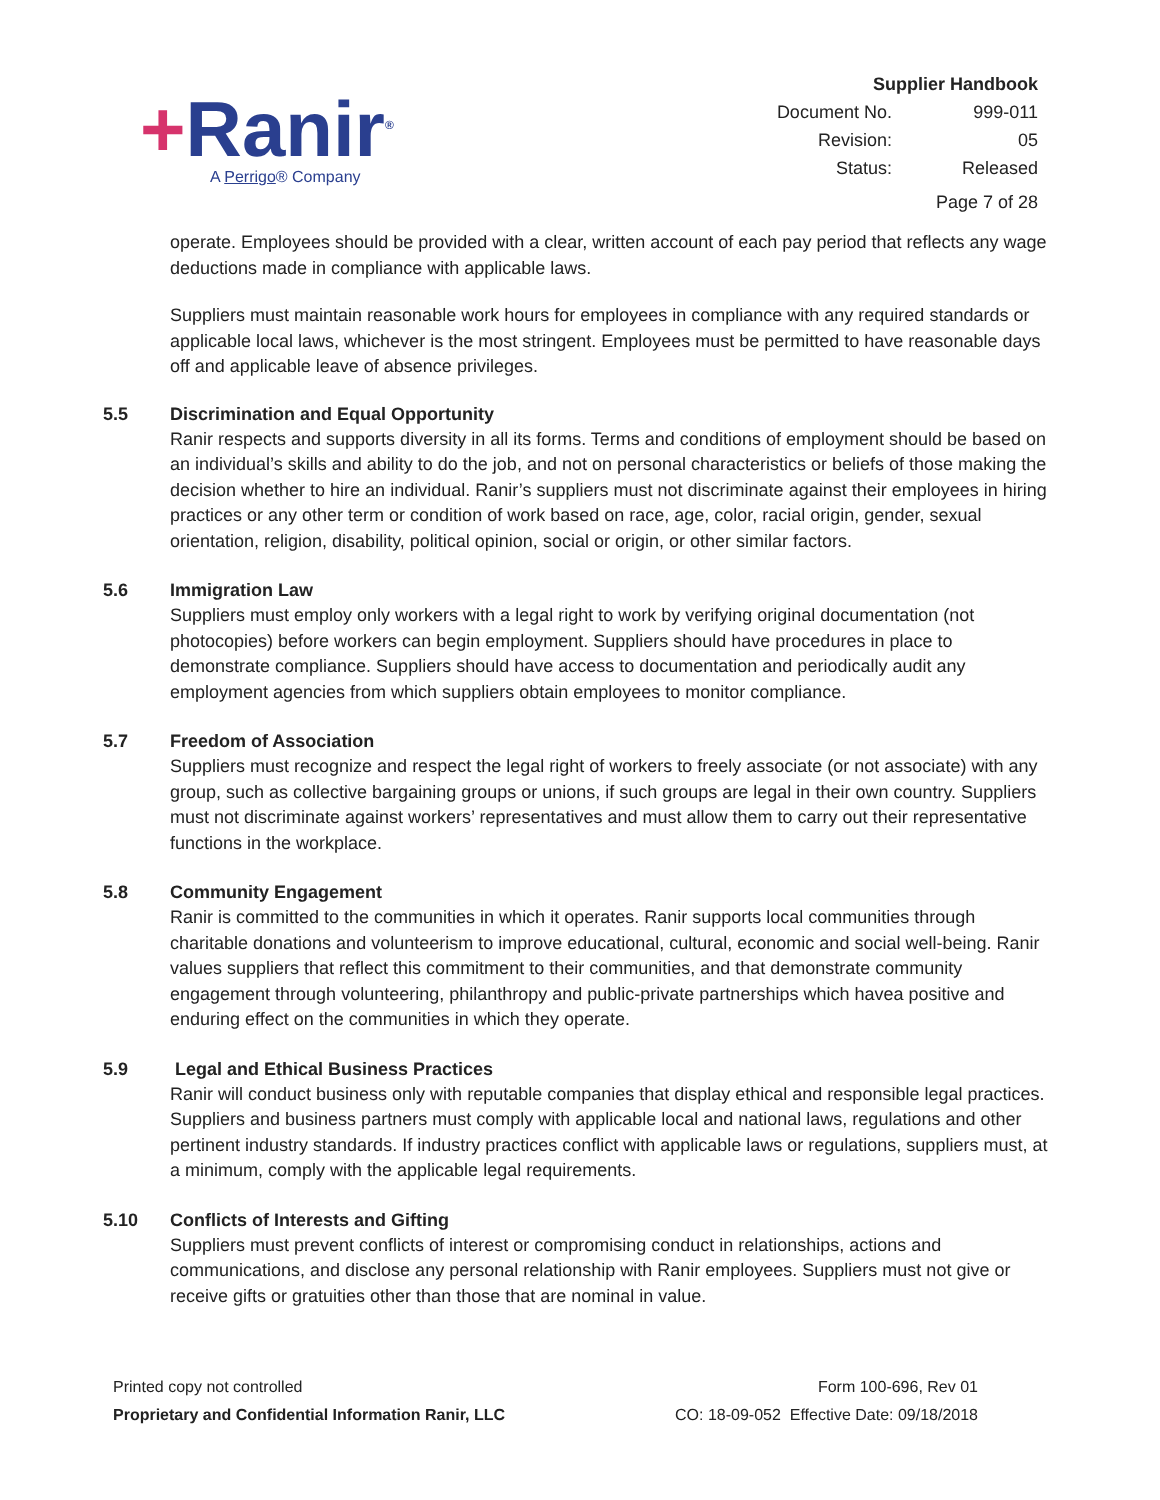+Ranir<sup>®</sup>
A Perrigo® Company
| Supplier Handbook | |
| Document No. | 999-011 |
| Revision: | 05 |
| Status: | Released |
| Page 7 of 28 | |
operate. Employees should be provided with a clear, written account of each pay period that reflects any wage deductions made in compliance with applicable laws.
Suppliers must maintain reasonable work hours for employees in compliance with any required standards or applicable local laws, whichever is the most stringent. Employees must be permitted to have reasonable days off and applicable leave of absence privileges.
5.5 Discrimination and Equal Opportunity
Ranir respects and supports diversity in all its forms. Terms and conditions of employment should be based on an individual’s skills and ability to do the job, and not on personal characteristics or beliefs of those making the decision whether to hire an individual. Ranir’s suppliers must not discriminate against their employees in hiring practices or any other term or condition of work based on race, age, color, racial origin, gender, sexual orientation, religion, disability, political opinion, social or origin, or other similar factors.
5.6 Immigration Law
Suppliers must employ only workers with a legal right to work by verifying original documentation (not photocopies) before workers can begin employment. Suppliers should have procedures in place to demonstrate compliance. Suppliers should have access to documentation and periodically audit any employment agencies from which suppliers obtain employees to monitor compliance.
5.7 Freedom of Association
Suppliers must recognize and respect the legal right of workers to freely associate (or not associate) with any group, such as collective bargaining groups or unions, if such groups are legal in their own country. Suppliers must not discriminate against workers’ representatives and must allow them to carry out their representative functions in the workplace.
5.8 Community Engagement
Ranir is committed to the communities in which it operates. Ranir supports local communities through charitable donations and volunteerism to improve educational, cultural, economic and social well-being. Ranir values suppliers that reflect this commitment to their communities, and that demonstrate community engagement through volunteering, philanthropy and public-private partnerships which havea positive and enduring effect on the communities in which they operate.
5.9 Legal and Ethical Business Practices
Ranir will conduct business only with reputable companies that display ethical and responsible legal practices. Suppliers and business partners must comply with applicable local and national laws, regulations and other pertinent industry standards. If industry practices conflict with applicable laws or regulations, suppliers must, at a minimum, comply with the applicable legal requirements.
5.10 Conflicts of Interests and Gifting
Suppliers must prevent conflicts of interest or compromising conduct in relationships, actions and communications, and disclose any personal relationship with Ranir employees. Suppliers must not give or receive gifts or gratuities other than those that are nominal in value.
Printed copy not controlled
Proprietary and Confidential Information Ranir, LLC
Form 100-696, Rev 01
CO: 18-09-052 Effective Date: 09/18/2018